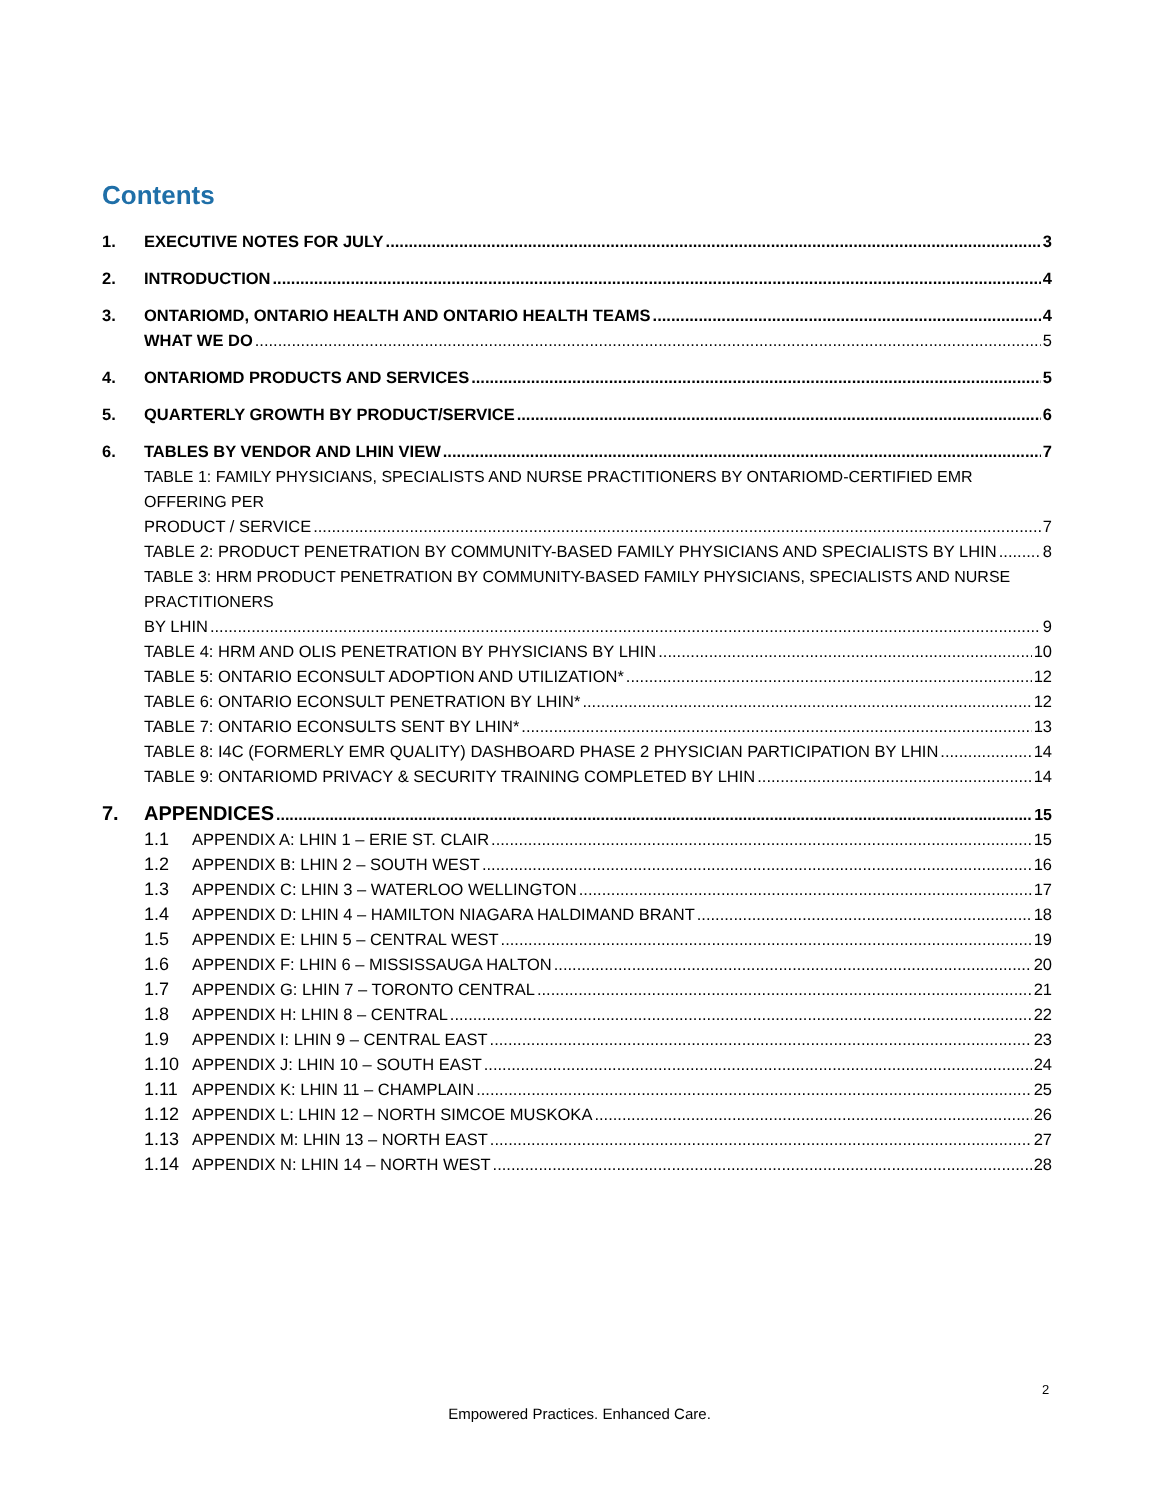Contents
1. EXECUTIVE NOTES FOR JULY 3
2. INTRODUCTION 4
3. ONTARIOMD, ONTARIO HEALTH AND ONTARIO HEALTH TEAMS 4
WHAT WE DO 5
4. ONTARIOMD PRODUCTS AND SERVICES 5
5. QUARTERLY GROWTH BY PRODUCT/SERVICE 6
6. TABLES BY VENDOR AND LHIN VIEW 7
TABLE 1: FAMILY PHYSICIANS, SPECIALISTS AND NURSE PRACTITIONERS BY ONTARIOMD-CERTIFIED EMR OFFERING PER
PRODUCT / SERVICE 7
TABLE 2: PRODUCT PENETRATION BY COMMUNITY-BASED FAMILY PHYSICIANS AND SPECIALISTS BY LHIN 8
TABLE 3: HRM PRODUCT PENETRATION BY COMMUNITY-BASED FAMILY PHYSICIANS, SPECIALISTS AND NURSE PRACTITIONERS
BY LHIN 9
TABLE 4: HRM AND OLIS PENETRATION BY PHYSICIANS BY LHIN 10
TABLE 5: ONTARIO ECONSULT ADOPTION AND UTILIZATION* 12
TABLE 6: ONTARIO ECONSULT PENETRATION BY LHIN* 12
TABLE 7: ONTARIO ECONSULTS SENT BY LHIN* 13
TABLE 8: I4C (FORMERLY EMR QUALITY) DASHBOARD PHASE 2 PHYSICIAN PARTICIPATION BY LHIN 14
TABLE 9: ONTARIOMD PRIVACY & SECURITY TRAINING COMPLETED BY LHIN 14
7. APPENDICES 15
1.1 APPENDIX A: LHIN 1 – ERIE ST. CLAIR 15
1.2 APPENDIX B: LHIN 2 – SOUTH WEST 16
1.3 APPENDIX C: LHIN 3 – WATERLOO WELLINGTON 17
1.4 APPENDIX D: LHIN 4 – HAMILTON NIAGARA HALDIMAND BRANT 18
1.5 APPENDIX E: LHIN 5 – CENTRAL WEST 19
1.6 APPENDIX F: LHIN 6 – MISSISSAUGA HALTON 20
1.7 APPENDIX G: LHIN 7 – TORONTO CENTRAL 21
1.8 APPENDIX H: LHIN 8 – CENTRAL 22
1.9 APPENDIX I: LHIN 9 – CENTRAL EAST 23
1.10 APPENDIX J: LHIN 10 – SOUTH EAST 24
1.11 APPENDIX K: LHIN 11 – CHAMPLAIN 25
1.12 APPENDIX L: LHIN 12 – NORTH SIMCOE MUSKOKA 26
1.13 APPENDIX M: LHIN 13 – NORTH EAST 27
1.14 APPENDIX N: LHIN 14 – NORTH WEST 28
2
Empowered Practices. Enhanced Care.